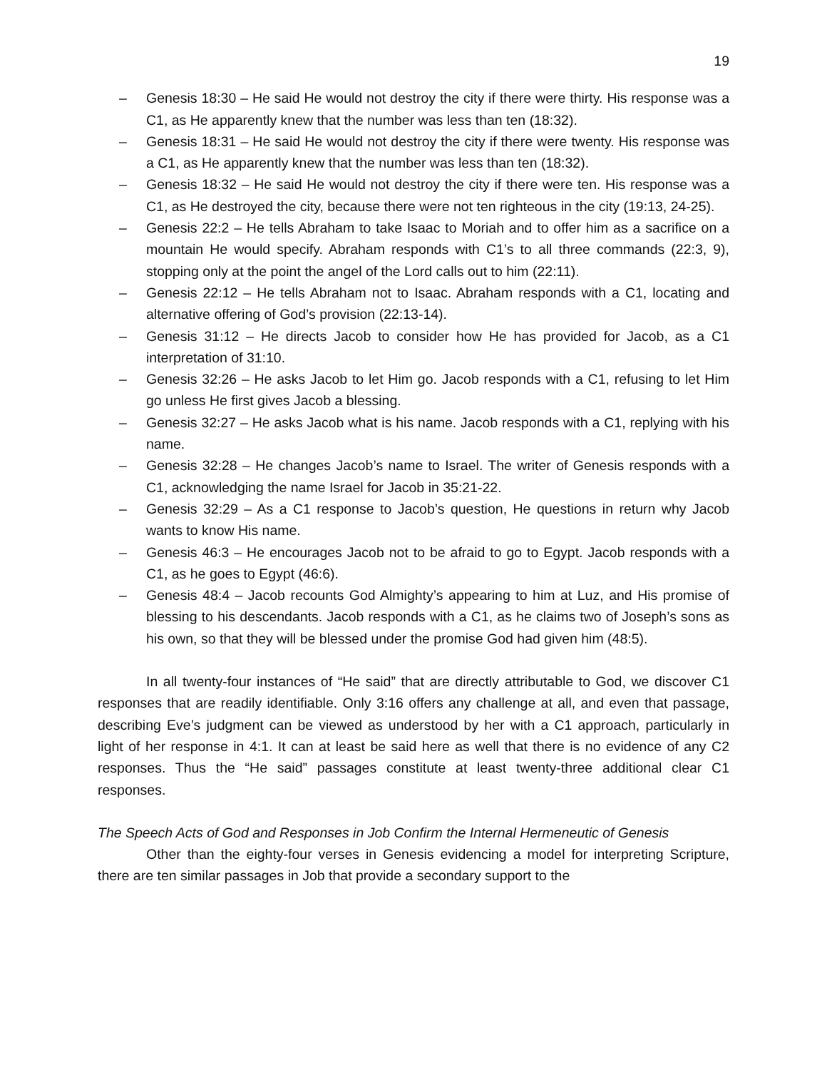19
– Genesis 18:30 – He said He would not destroy the city if there were thirty. His response was a C1, as He apparently knew that the number was less than ten (18:32).
– Genesis 18:31 – He said He would not destroy the city if there were twenty. His response was a C1, as He apparently knew that the number was less than ten (18:32).
– Genesis 18:32 – He said He would not destroy the city if there were ten. His response was a C1, as He destroyed the city, because there were not ten righteous in the city (19:13, 24-25).
– Genesis 22:2 – He tells Abraham to take Isaac to Moriah and to offer him as a sacrifice on a mountain He would specify. Abraham responds with C1’s to all three commands (22:3, 9), stopping only at the point the angel of the Lord calls out to him (22:11).
– Genesis 22:12 – He tells Abraham not to Isaac. Abraham responds with a C1, locating and alternative offering of God’s provision (22:13-14).
– Genesis 31:12 – He directs Jacob to consider how He has provided for Jacob, as a C1 interpretation of 31:10.
– Genesis 32:26 – He asks Jacob to let Him go. Jacob responds with a C1, refusing to let Him go unless He first gives Jacob a blessing.
– Genesis 32:27 – He asks Jacob what is his name. Jacob responds with a C1, replying with his name.
– Genesis 32:28 – He changes Jacob’s name to Israel. The writer of Genesis responds with a C1, acknowledging the name Israel for Jacob in 35:21-22.
– Genesis 32:29 – As a C1 response to Jacob’s question, He questions in return why Jacob wants to know His name.
– Genesis 46:3 – He encourages Jacob not to be afraid to go to Egypt. Jacob responds with a C1, as he goes to Egypt (46:6).
– Genesis 48:4 – Jacob recounts God Almighty’s appearing to him at Luz, and His promise of blessing to his descendants. Jacob responds with a C1, as he claims two of Joseph’s sons as his own, so that they will be blessed under the promise God had given him (48:5).
In all twenty-four instances of “He said” that are directly attributable to God, we discover C1 responses that are readily identifiable. Only 3:16 offers any challenge at all, and even that passage, describing Eve’s judgment can be viewed as understood by her with a C1 approach, particularly in light of her response in 4:1. It can at least be said here as well that there is no evidence of any C2 responses. Thus the “He said” passages constitute at least twenty-three additional clear C1 responses.
The Speech Acts of God and Responses in Job Confirm the Internal Hermeneutic of Genesis
Other than the eighty-four verses in Genesis evidencing a model for interpreting Scripture, there are ten similar passages in Job that provide a secondary support to the